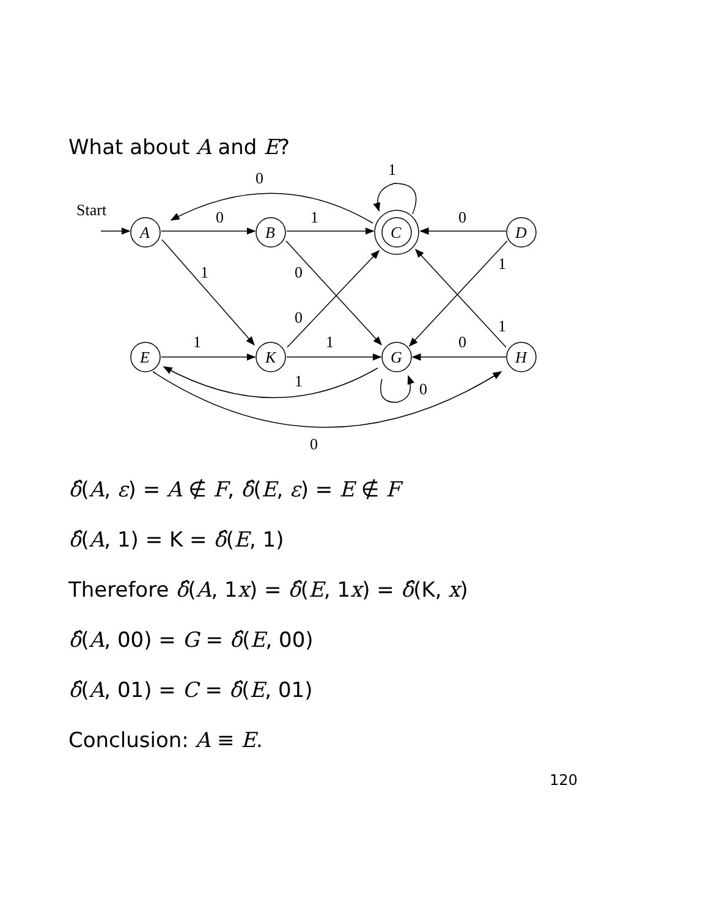What about A and E?
Start
0
1
0
1
0
1
0
1
0
1
1
1
0
1
0
0
A
B
C
D
E
K
G
H
δ̂(A, ε) = A ∉ F, δ̂(E, ε) = E ∉ F
δ̂(A, 1) = K = δ̂(E, 1)
Therefore δ̂(A, 1x) = δ̂(E, 1x) = δ̂(K, x)
δ̂(A, 00) = G = δ̂(E, 00)
δ̂(A, 01) = C = δ̂(E, 01)
Conclusion: A ≡ E.
120